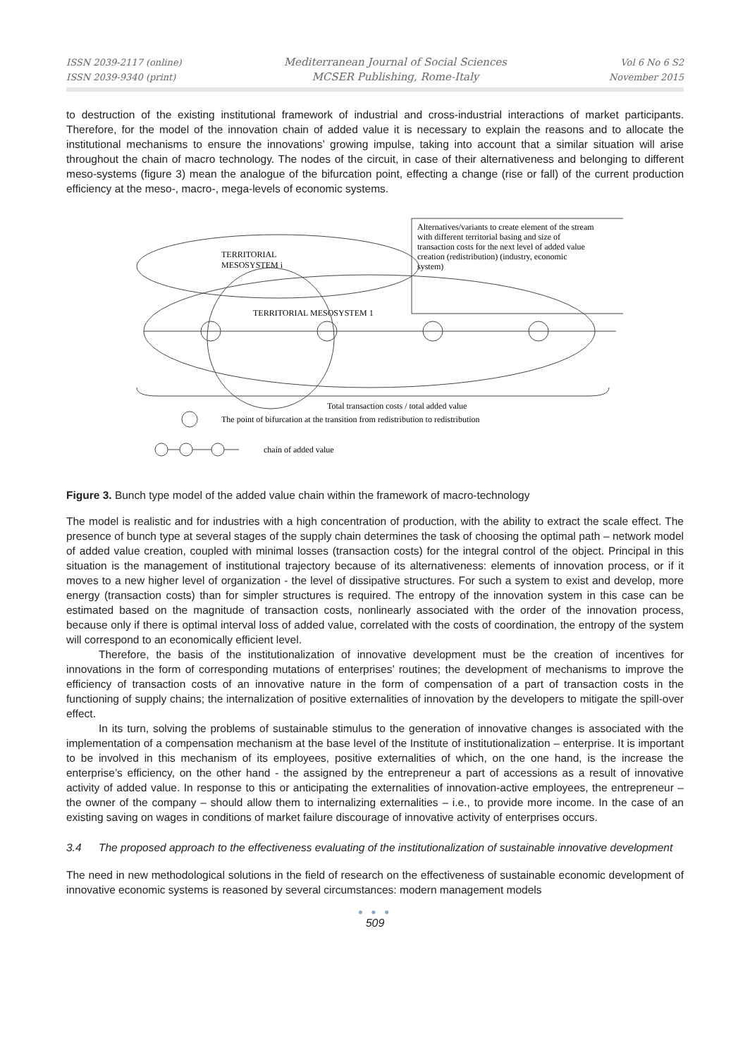ISSN 2039-2117 (online)
ISSN 2039-9340 (print)
Mediterranean Journal of Social Sciences
MCSER Publishing, Rome-Italy
Vol 6 No 6 S2
November 2015
to destruction of the existing institutional framework of industrial and cross-industrial interactions of market participants. Therefore, for the model of the innovation chain of added value it is necessary to explain the reasons and to allocate the institutional mechanisms to ensure the innovations’ growing impulse, taking into account that a similar situation will arise throughout the chain of macro technology. The nodes of the circuit, in case of their alternativeness and belonging to different meso-systems (figure 3) mean the analogue of the bifurcation point, effecting a change (rise or fall) of the current production efficiency at the meso-, macro-, mega-levels of economic systems.
TERRITORIAL
MESOSYSTEM i
TERRITORIAL MESOSYSTEM 1
Alternatives/variants to create element of the stream
with different territorial basing and size of
transaction costs for the next level of added value
creation (redistribution) (industry, economic
system)
Total transaction costs / total added value
The point of bifurcation at the transition from redistribution to redistribution
chain of added value
Figure 3. Bunch type model of the added value chain within the framework of macro-technology
The model is realistic and for industries with a high concentration of production, with the ability to extract the scale effect. The presence of bunch type at several stages of the supply chain determines the task of choosing the optimal path – network model of added value creation, coupled with minimal losses (transaction costs) for the integral control of the object. Principal in this situation is the management of institutional trajectory because of its alternativeness: elements of innovation process, or if it moves to a new higher level of organization - the level of dissipative structures. For such a system to exist and develop, more energy (transaction costs) than for simpler structures is required. The entropy of the innovation system in this case can be estimated based on the magnitude of transaction costs, nonlinearly associated with the order of the innovation process, because only if there is optimal interval loss of added value, correlated with the costs of coordination, the entropy of the system will correspond to an economically efficient level.
Therefore, the basis of the institutionalization of innovative development must be the creation of incentives for innovations in the form of corresponding mutations of enterprises’ routines; the development of mechanisms to improve the efficiency of transaction costs of an innovative nature in the form of compensation of a part of transaction costs in the functioning of supply chains; the internalization of positive externalities of innovation by the developers to mitigate the spill-over effect.
In its turn, solving the problems of sustainable stimulus to the generation of innovative changes is associated with the implementation of a compensation mechanism at the base level of the Institute of institutionalization – enterprise. It is important to be involved in this mechanism of its employees, positive externalities of which, on the one hand, is the increase the enterprise’s efficiency, on the other hand - the assigned by the entrepreneur a part of accessions as a result of innovative activity of added value. In response to this or anticipating the externalities of innovation-active employees, the entrepreneur – the owner of the company – should allow them to internalizing externalities – i.e., to provide more income. In the case of an existing saving on wages in conditions of market failure discourage of innovative activity of enterprises occurs.
3.4 The proposed approach to the effectiveness evaluating of the institutionalization of sustainable innovative development
The need in new methodological solutions in the field of research on the effectiveness of sustainable economic development of innovative economic systems is reasoned by several circumstances: modern management models
● ● ●
509